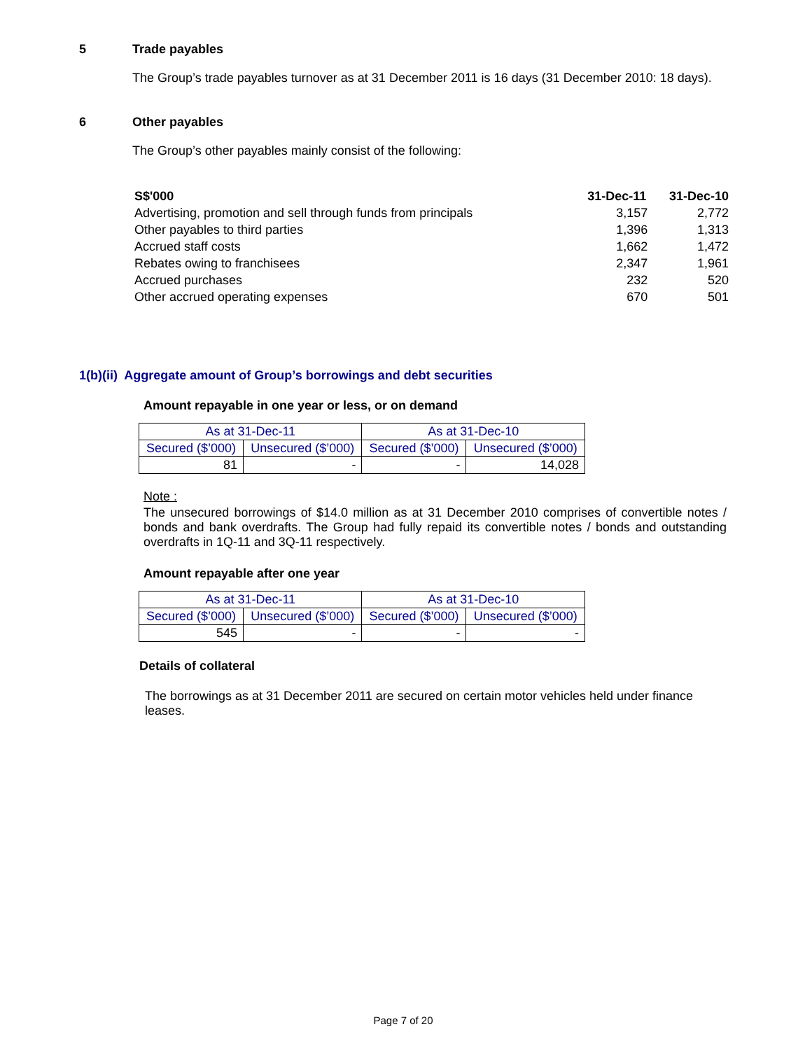5 Trade payables
The Group’s trade payables turnover as at 31 December 2011 is 16 days (31 December 2010: 18 days).
6 Other payables
The Group’s other payables mainly consist of the following:
| S$'000 | 31-Dec-11 | 31-Dec-10 |
| Advertising, promotion and sell through funds from principals | 3,157 | 2,772 |
| Other payables to third parties | 1,396 | 1,313 |
| Accrued staff costs | 1,662 | 1,472 |
| Rebates owing to franchisees | 2,347 | 1,961 |
| Accrued purchases | 232 | 520 |
| Other accrued operating expenses | 670 | 501 |
1(b)(ii) Aggregate amount of Group’s borrowings and debt securities
Amount repayable in one year or less, or on demand
| As at 31-Dec-11 | | As at 31-Dec-10 | |
| --- | --- | --- | --- |
| Secured ($’000) | Unsecured ($’000) | Secured ($’000) | Unsecured ($’000) |
| 81 | - | - | 14,028 |
Note :
The unsecured borrowings of $14.0 million as at 31 December 2010 comprises of convertible notes / bonds and bank overdrafts. The Group had fully repaid its convertible notes / bonds and outstanding overdrafts in 1Q-11 and 3Q-11 respectively.
Amount repayable after one year
| As at 31-Dec-11 | | As at 31-Dec-10 | |
| --- | --- | --- | --- |
| Secured ($’000) | Unsecured ($’000) | Secured ($’000) | Unsecured ($’000) |
| 545 | - | - | - |
Details of collateral
The borrowings as at 31 December 2011 are secured on certain motor vehicles held under finance leases.
Page 7 of 20